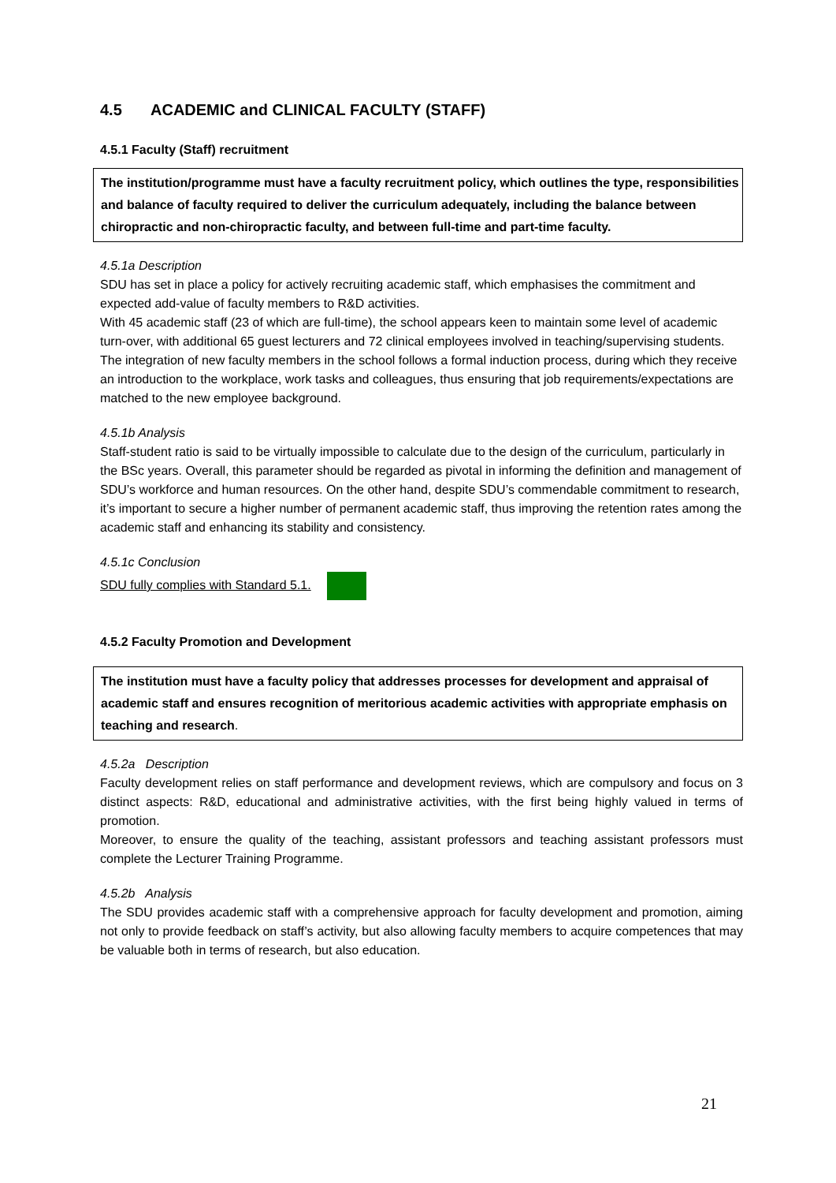4.5 ACADEMIC and CLINICAL FACULTY (STAFF)
4.5.1 Faculty (Staff) recruitment
The institution/programme must have a faculty recruitment policy, which outlines the type, responsibilities and balance of faculty required to deliver the curriculum adequately, including the balance between chiropractic and non-chiropractic faculty, and between full-time and part-time faculty.
4.5.1a Description
SDU has set in place a policy for actively recruiting academic staff, which emphasises the commitment and expected add-value of faculty members to R&D activities.
With 45 academic staff (23 of which are full-time), the school appears keen to maintain some level of academic turn-over, with additional 65 guest lecturers and 72 clinical employees involved in teaching/supervising students.
The integration of new faculty members in the school follows a formal induction process, during which they receive an introduction to the workplace, work tasks and colleagues, thus ensuring that job requirements/expectations are matched to the new employee background.
4.5.1b Analysis
Staff-student ratio is said to be virtually impossible to calculate due to the design of the curriculum, particularly in the BSc years. Overall, this parameter should be regarded as pivotal in informing the definition and management of SDU’s workforce and human resources. On the other hand, despite SDU’s commendable commitment to research, it’s important to secure a higher number of permanent academic staff, thus improving the retention rates among the academic staff and enhancing its stability and consistency.
4.5.1c Conclusion
SDU fully complies with Standard 5.1.
4.5.2 Faculty Promotion and Development
The institution must have a faculty policy that addresses processes for development and appraisal of academic staff and ensures recognition of meritorious academic activities with appropriate emphasis on teaching and research.
4.5.2a Description
Faculty development relies on staff performance and development reviews, which are compulsory and focus on 3 distinct aspects: R&D, educational and administrative activities, with the first being highly valued in terms of promotion.
Moreover, to ensure the quality of the teaching, assistant professors and teaching assistant professors must complete the Lecturer Training Programme.
4.5.2b Analysis
The SDU provides academic staff with a comprehensive approach for faculty development and promotion, aiming not only to provide feedback on staff’s activity, but also allowing faculty members to acquire competences that may be valuable both in terms of research, but also education.
21